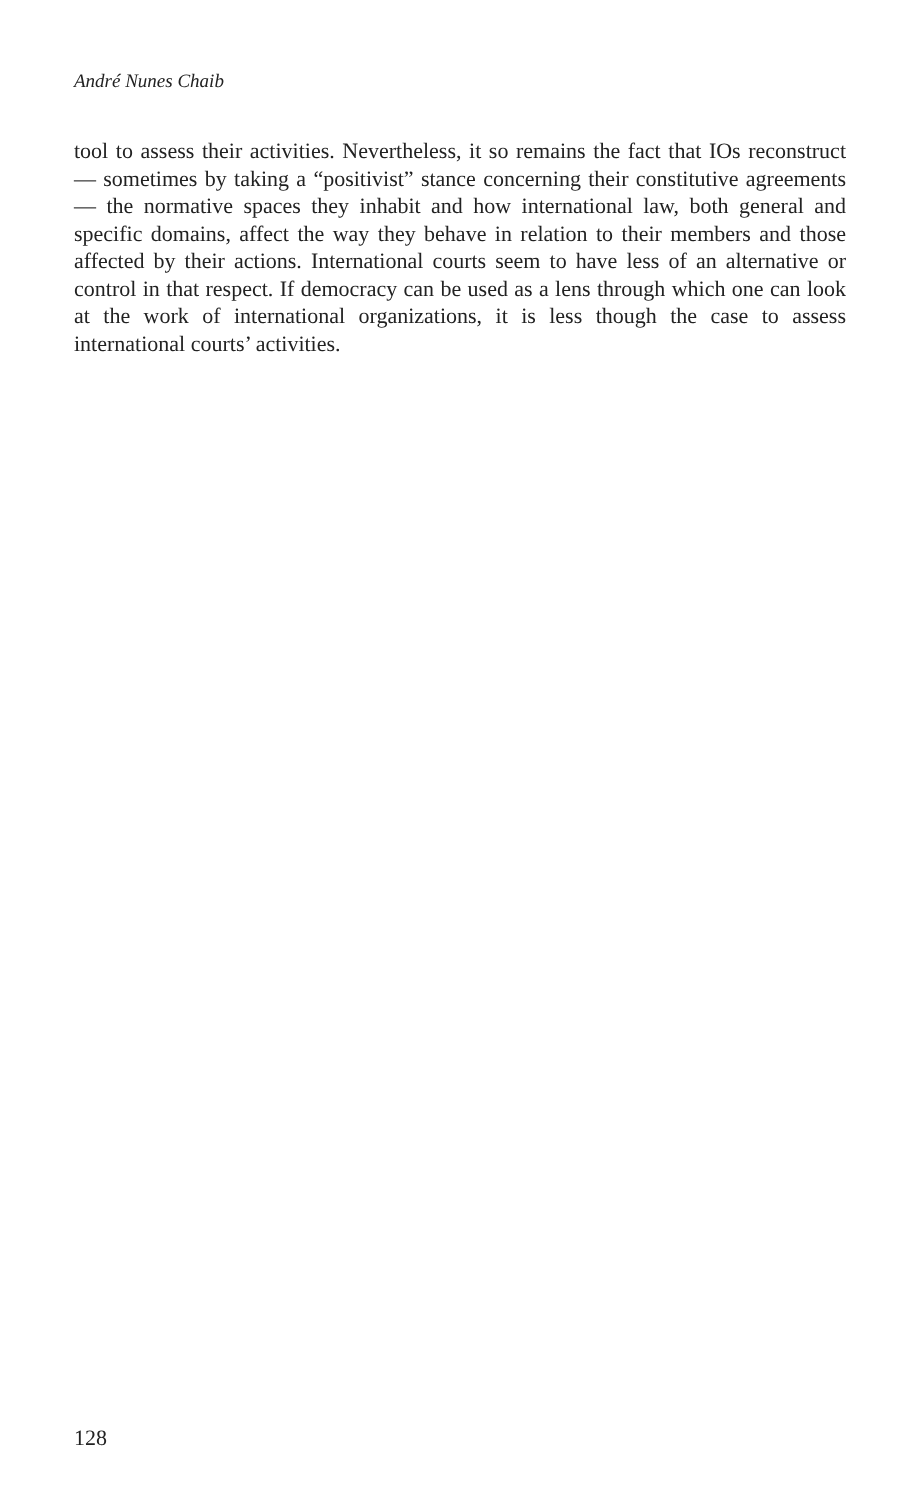André Nunes Chaib
tool to assess their activities. Nevertheless, it so remains the fact that IOs reconstruct — sometimes by taking a “positivist” stance concerning their constitutive agreements — the normative spaces they inhabit and how international law, both general and specific domains, affect the way they behave in relation to their members and those affected by their actions. International courts seem to have less of an alternative or control in that respect. If democracy can be used as a lens through which one can look at the work of international organizations, it is less though the case to assess international courts’ activities.
128